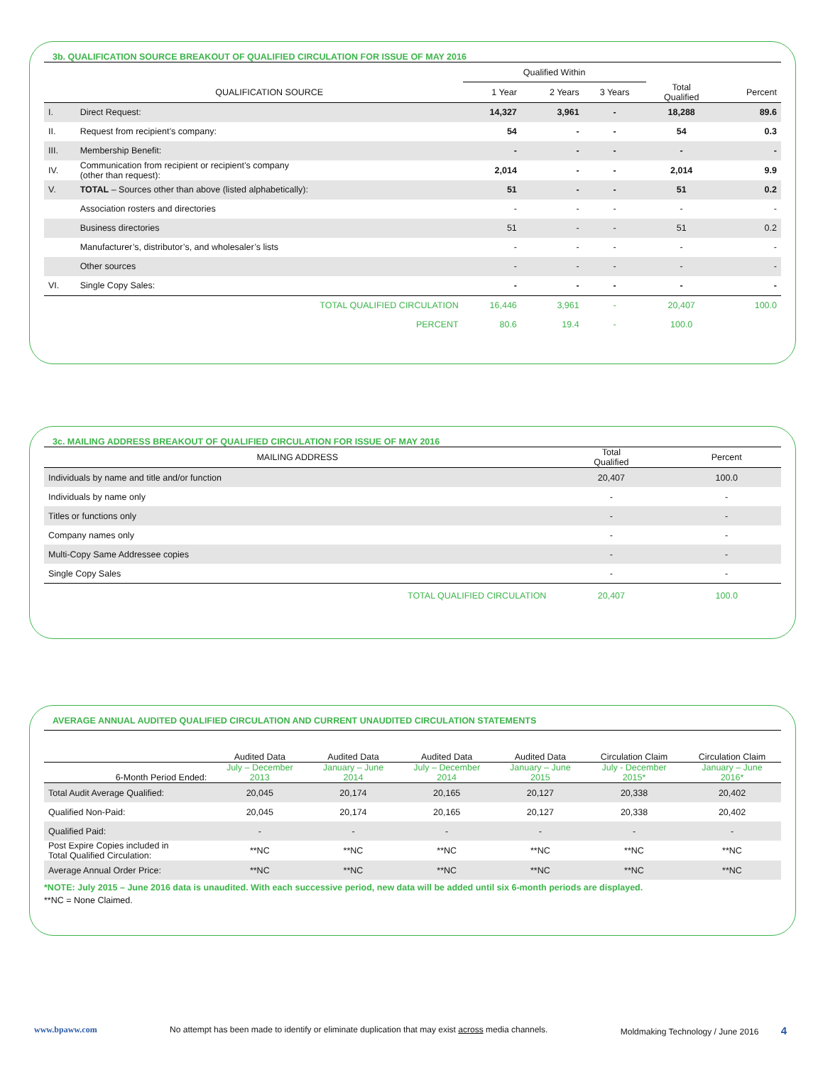3b. QUALIFICATION SOURCE BREAKOUT OF QUALIFIED CIRCULATION FOR ISSUE OF MAY 2016
| | | Qualified Within | | | | |
| --- | --- | --- | --- | --- | --- | --- |
| | QUALIFICATION SOURCE | 1 Year | 2 Years | 3 Years | Total Qualified | Percent |
| I. | Direct Request: | 14,327 | 3,961 | - | 18,288 | 89.6 |
| II. | Request from recipient’s company: | 54 | - | - | 54 | 0.3 |
| III. | Membership Benefit: | - | - | - | - | - |
| IV. | Communication from recipient or recipient’s company (other than request): | 2,014 | - | - | 2,014 | 9.9 |
| V. | TOTAL – Sources other than above (listed alphabetically): | 51 | - | - | 51 | 0.2 |
| | Association rosters and directories | - | - | - | - | - |
| | Business directories | 51 | - | - | 51 | 0.2 |
| | Manufacturer’s, distributor’s, and wholesaler’s lists | - | - | - | - | - |
| | Other sources | - | - | - | - | - |
| VI. | Single Copy Sales: | - | - | - | - | - |
| | TOTAL QUALIFIED CIRCULATION | 16,446 | 3,961 | - | 20,407 | 100.0 |
| | PERCENT | 80.6 | 19.4 | - | 100.0 | |
3c. MAILING ADDRESS BREAKOUT OF QUALIFIED CIRCULATION FOR ISSUE OF MAY 2016
| MAILING ADDRESS | Total Qualified | Percent |
| --- | --- | --- |
| Individuals by name and title and/or function | 20,407 | 100.0 |
| Individuals by name only | - | - |
| Titles or functions only | - | - |
| Company names only | - | - |
| Multi-Copy Same Addressee copies | - | - |
| Single Copy Sales | - | - |
| TOTAL QUALIFIED CIRCULATION | 20,407 | 100.0 |
AVERAGE ANNUAL AUDITED QUALIFIED CIRCULATION AND CURRENT UNAUDITED CIRCULATION STATEMENTS
| | Audited Data | Audited Data | Audited Data | Audited Data | Circulation Claim | Circulation Claim |
| --- | --- | --- | --- | --- | --- | --- |
| 6-Month Period Ended: | July – December 2013 | January – June 2014 | July – December 2014 | January – June 2015 | July - December 2015* | January – June 2016* |
| Total Audit Average Qualified: | 20,045 | 20,174 | 20,165 | 20,127 | 20,338 | 20,402 |
| Qualified Non-Paid: | 20,045 | 20,174 | 20,165 | 20,127 | 20,338 | 20,402 |
| Qualified Paid: | - | - | - | - | - | - |
| Post Expire Copies included in Total Qualified Circulation: | **NC | **NC | **NC | **NC | **NC | **NC |
| Average Annual Order Price: | **NC | **NC | **NC | **NC | **NC | **NC |
*NOTE: July 2015 – June 2016 data is unaudited. With each successive period, new data will be added until six 6-month periods are displayed.
**NC = None Claimed.
www.bpaww.com No attempt has been made to identify or eliminate duplication that may exist across media channels. Moldmaking Technology / June 2016 4